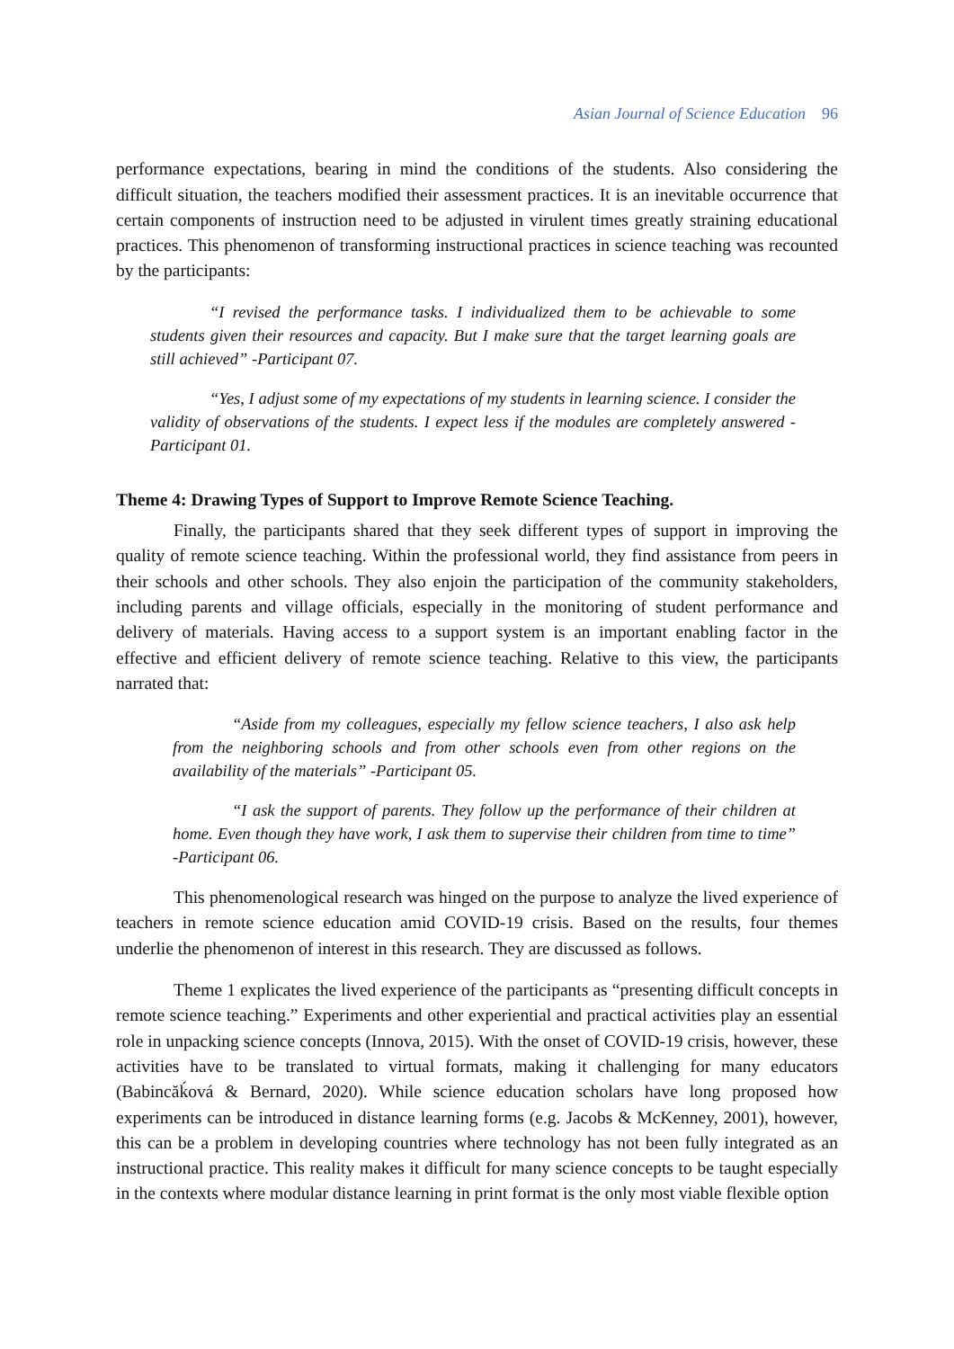Asian Journal of Science Education 96
performance expectations, bearing in mind the conditions of the students. Also considering the difficult situation, the teachers modified their assessment practices. It is an inevitable occurrence that certain components of instruction need to be adjusted in virulent times greatly straining educational practices. This phenomenon of transforming instructional practices in science teaching was recounted by the participants:
“I revised the performance tasks. I individualized them to be achievable to some students given their resources and capacity. But I make sure that the target learning goals are still achieved” -Participant 07.
“Yes, I adjust some of my expectations of my students in learning science. I consider the validity of observations of the students. I expect less if the modules are completely answered -Participant 01.
Theme 4: Drawing Types of Support to Improve Remote Science Teaching.
Finally, the participants shared that they seek different types of support in improving the quality of remote science teaching. Within the professional world, they find assistance from peers in their schools and other schools. They also enjoin the participation of the community stakeholders, including parents and village officials, especially in the monitoring of student performance and delivery of materials. Having access to a support system is an important enabling factor in the effective and efficient delivery of remote science teaching. Relative to this view, the participants narrated that:
“Aside from my colleagues, especially my fellow science teachers, I also ask help from the neighboring schools and from other schools even from other regions on the availability of the materials” -Participant 05.
“I ask the support of parents. They follow up the performance of their children at home. Even though they have work, I ask them to supervise their children from time to time” -Participant 06.
This phenomenological research was hinged on the purpose to analyze the lived experience of teachers in remote science education amid COVID-19 crisis. Based on the results, four themes underlie the phenomenon of interest in this research. They are discussed as follows.
Theme 1 explicates the lived experience of the participants as “presenting difficult concepts in remote science teaching.” Experiments and other experiential and practical activities play an essential role in unpacking science concepts (Innova, 2015). With the onset of COVID-19 crisis, however, these activities have to be translated to virtual formats, making it challenging for many educators (Babincăḱová & Bernard, 2020). While science education scholars have long proposed how experiments can be introduced in distance learning forms (e.g. Jacobs & McKenney, 2001), however, this can be a problem in developing countries where technology has not been fully integrated as an instructional practice. This reality makes it difficult for many science concepts to be taught especially in the contexts where modular distance learning in print format is the only most viable flexible option